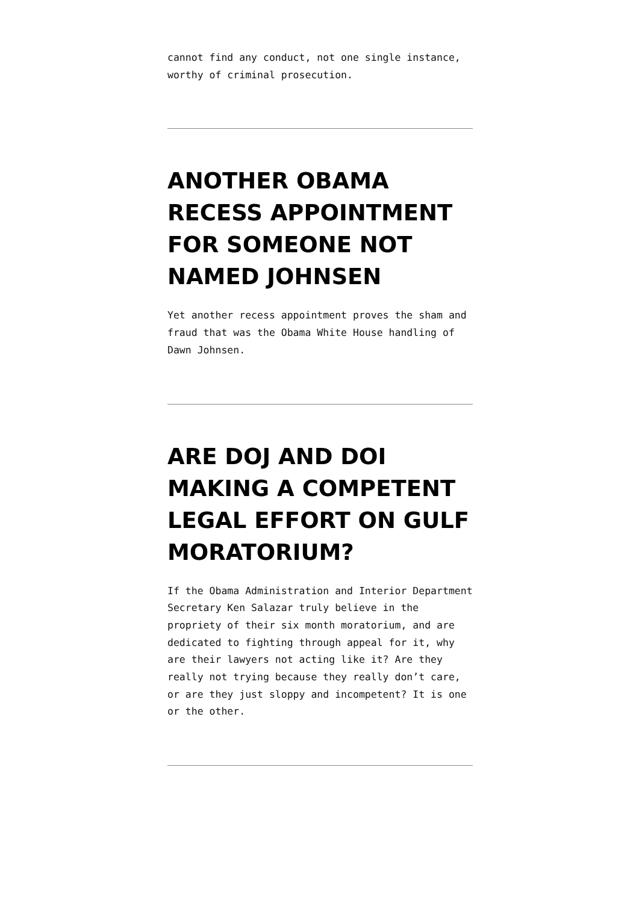cannot find any conduct, not one single instance, worthy of criminal prosecution.
ANOTHER OBAMA RECESS APPOINTMENT FOR SOMEONE NOT NAMED JOHNSEN
Yet another recess appointment proves the sham and fraud that was the Obama White House handling of Dawn Johnsen.
ARE DOJ AND DOI MAKING A COMPETENT LEGAL EFFORT ON GULF MORATORIUM?
If the Obama Administration and Interior Department Secretary Ken Salazar truly believe in the propriety of their six month moratorium, and are dedicated to fighting through appeal for it, why are their lawyers not acting like it? Are they really not trying because they really don’t care, or are they just sloppy and incompetent? It is one or the other.